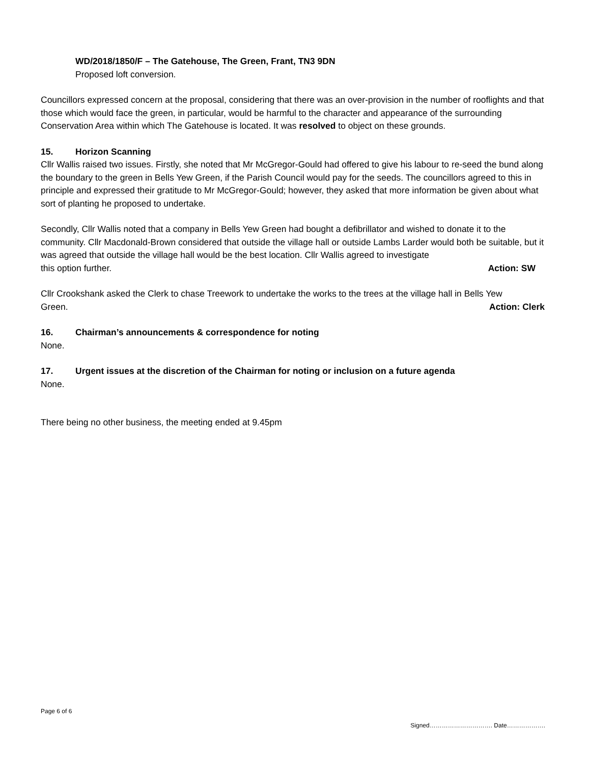WD/2018/1850/F – The Gatehouse, The Green, Frant, TN3 9DN
Proposed loft conversion.
Councillors expressed concern at the proposal, considering that there was an over-provision in the number of rooflights and that those which would face the green, in particular, would be harmful to the character and appearance of the surrounding Conservation Area within which The Gatehouse is located. It was resolved to object on these grounds.
15. Horizon Scanning
Cllr Wallis raised two issues. Firstly, she noted that Mr McGregor-Gould had offered to give his labour to re-seed the bund along the boundary to the green in Bells Yew Green, if the Parish Council would pay for the seeds. The councillors agreed to this in principle and expressed their gratitude to Mr McGregor-Gould; however, they asked that more information be given about what sort of planting he proposed to undertake.
Secondly, Cllr Wallis noted that a company in Bells Yew Green had bought a defibrillator and wished to donate it to the community. Cllr Macdonald-Brown considered that outside the village hall or outside Lambs Larder would both be suitable, but it was agreed that outside the village hall would be the best location. Cllr Wallis agreed to investigate
this option further. Action: SW
Cllr Crookshank asked the Clerk to chase Treework to undertake the works to the trees at the village hall in Bells Yew
Green. Action: Clerk
16. Chairman’s announcements & correspondence for noting
None.
17. Urgent issues at the discretion of the Chairman for noting or inclusion on a future agenda
None.
There being no other business, the meeting ended at 9.45pm
Page 6 of 6
Signed…………………………. Date……………….